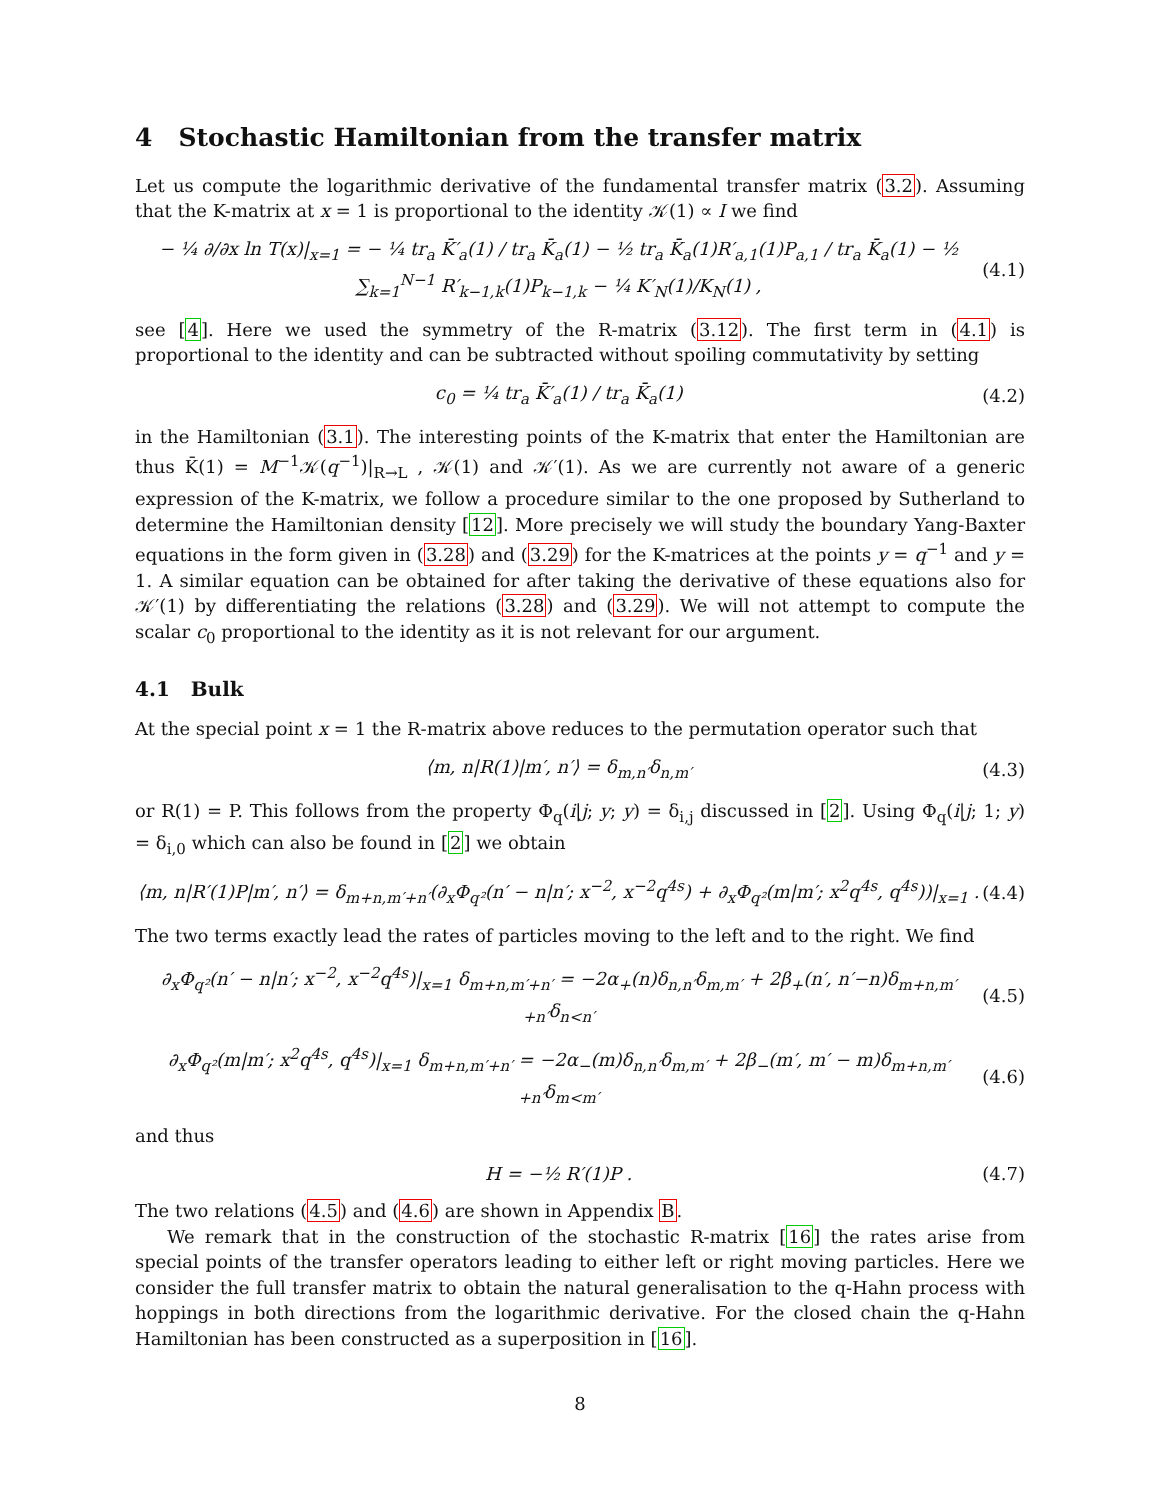4 Stochastic Hamiltonian from the transfer matrix
Let us compute the logarithmic derivative of the fundamental transfer matrix (3.2). Assuming that the K-matrix at x = 1 is proportional to the identity 𝒦(1) ∝ I we find
− ¼ ∂/∂x ln T(x)|<sub>x=1</sub> = − ¼ tr<sub>a</sub> K̄′<sub>a</sub>(1) / tr<sub>a</sub> K̄<sub>a</sub>(1) − ½ tr<sub>a</sub> K̄<sub>a</sub>(1)R′<sub>a,1</sub>(1)P<sub>a,1</sub> / tr<sub>a</sub> K̄<sub>a</sub>(1) − ½ ∑<sub>k=1</sub><sup>N−1</sup> R′<sub>k−1,k</sub>(1)P<sub>k−1,k</sub> − ¼ K′<sub>N</sub>(1)/K<sub>N</sub>(1) , (4.1)
see [4]. Here we used the symmetry of the R-matrix (3.12). The first term in (4.1) is proportional to the identity and can be subtracted without spoiling commutativity by setting
c<sub>0</sub> = ¼ tr<sub>a</sub> K̄′<sub>a</sub>(1) / tr<sub>a</sub> K̄<sub>a</sub>(1) (4.2)
in the Hamiltonian (3.1). The interesting points of the K-matrix that enter the Hamiltonian are thus K̄(1) = M<sup>−1</sup>𝒦(q<sup>−1</sup>)|<sub>R→L</sub> , 𝒦(1) and 𝒦′(1). As we are currently not aware of a generic expression of the K-matrix, we follow a procedure similar to the one proposed by Sutherland to determine the Hamiltonian density [12]. More precisely we will study the boundary Yang-Baxter equations in the form given in (3.28) and (3.29) for the K-matrices at the points y = q<sup>−1</sup> and y = 1. A similar equation can be obtained for after taking the derivative of these equations also for 𝒦′(1) by differentiating the relations (3.28) and (3.29). We will not attempt to compute the scalar c<sub>0</sub> proportional to the identity as it is not relevant for our argument.
4.1 Bulk
At the special point x = 1 the R-matrix above reduces to the permutation operator such that
⟨m, n|R(1)|m′, n′⟩ = δ<sub>m,n′</sub>δ<sub>n,m′</sub> (4.3)
or R(1) = P. This follows from the property Φ<sub>q</sub>(i|j; y; y) = δ<sub>i,j</sub> discussed in [2]. Using Φ<sub>q</sub>(i|j; 1; y) = δ<sub>i,0</sub> which can also be found in [2] we obtain
⟨m, n|R′(1)P|m′, n′⟩ = δ<sub>m+n,m′+n′</sub>(∂<sub>x</sub>Φ<sub>q²</sub>(n′ − n|n′; x<sup>−2</sup>, x<sup>−2</sup>q<sup>4s</sup>) + ∂<sub>x</sub>Φ<sub>q²</sub>(m|m′; x<sup>2</sup>q<sup>4s</sup>, q<sup>4s</sup>))|<sub>x=1</sub> . (4.4)
The two terms exactly lead the rates of particles moving to the left and to the right. We find
∂<sub>x</sub>Φ<sub>q²</sub>(n′ − n|n′; x<sup>−2</sup>, x<sup>−2</sup>q<sup>4s</sup>)|<sub>x=1</sub> δ<sub>m+n,m′+n′</sub> = −2α<sub>+</sub>(n)δ<sub>n,n′</sub>δ<sub>m,m′</sub> + 2β<sub>+</sub>(n′, n′−n)δ<sub>m+n,m′+n′</sub>δ<sub>n<n′</sub> (4.5)
∂<sub>x</sub>Φ<sub>q²</sub>(m|m′; x<sup>2</sup>q<sup>4s</sup>, q<sup>4s</sup>)|<sub>x=1</sub> δ<sub>m+n,m′+n′</sub> = −2α<sub>−</sub>(m)δ<sub>n,n′</sub>δ<sub>m,m′</sub> + 2β<sub>−</sub>(m′, m′ − m)δ<sub>m+n,m′+n′</sub>δ<sub>m<m′</sub> (4.6)
and thus
H = −½ R′(1)P . (4.7)
The two relations (4.5) and (4.6) are shown in Appendix B.
We remark that in the construction of the stochastic R-matrix [16] the rates arise from special points of the transfer operators leading to either left or right moving particles. Here we consider the full transfer matrix to obtain the natural generalisation to the q-Hahn process with hoppings in both directions from the logarithmic derivative. For the closed chain the q-Hahn Hamiltonian has been constructed as a superposition in [16].
8